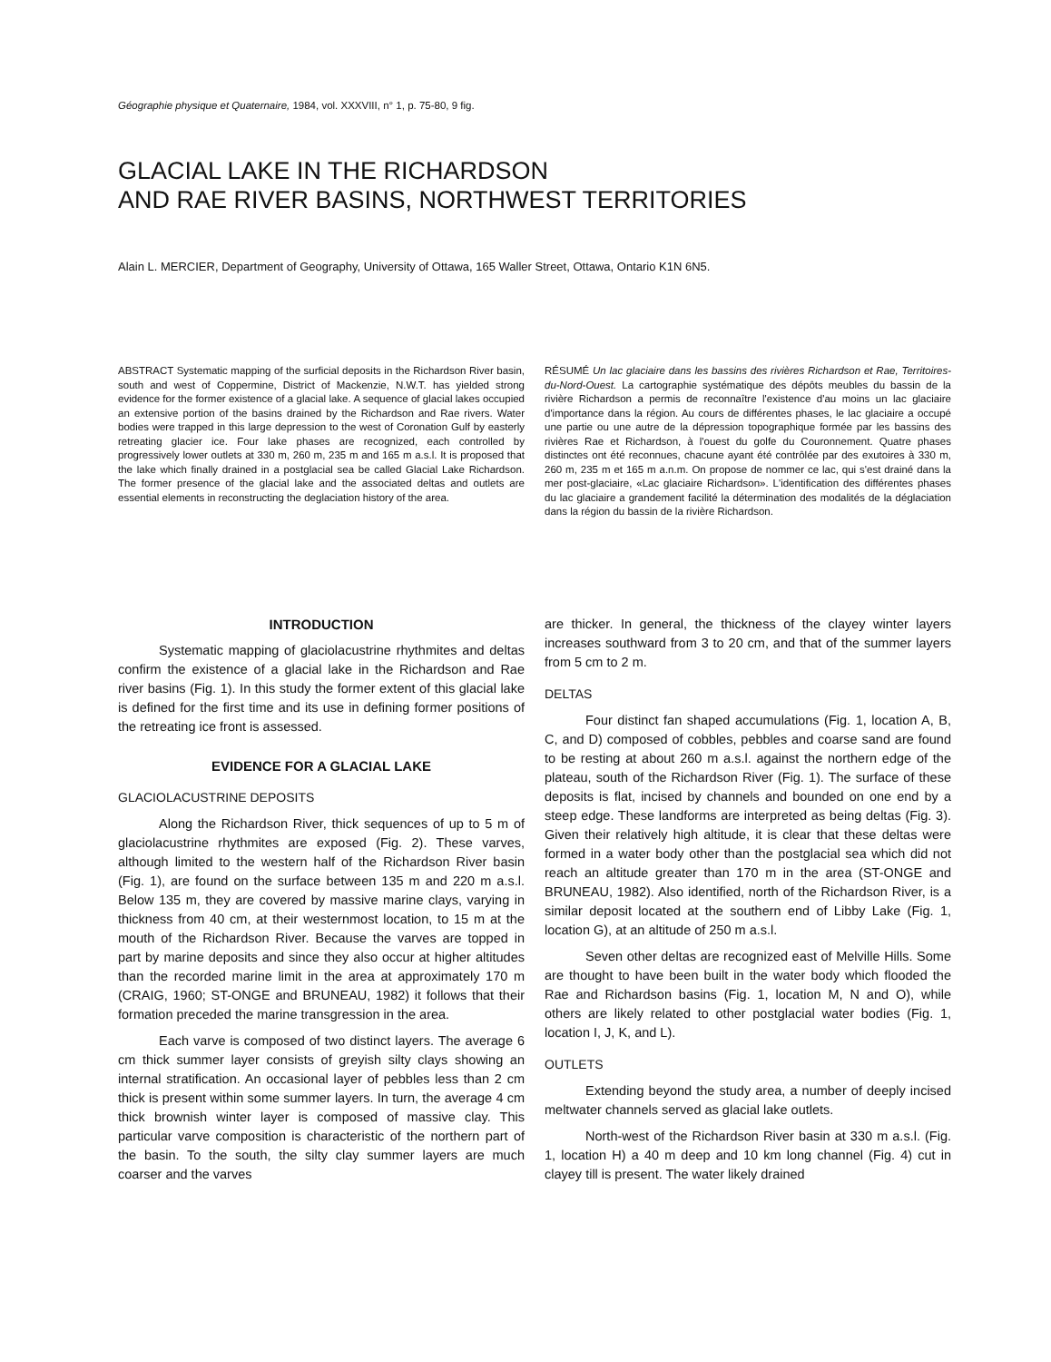Géographie physique et Quaternaire, 1984, vol. XXXVIII, n° 1, p. 75-80, 9 fig.
GLACIAL LAKE IN THE RICHARDSON
AND RAE RIVER BASINS, NORTHWEST TERRITORIES
Alain L. MERCIER, Department of Geography, University of Ottawa, 165 Waller Street, Ottawa, Ontario K1N 6N5.
ABSTRACT Systematic mapping of the surficial deposits in the Richardson River basin, south and west of Coppermine, District of Mackenzie, N.W.T. has yielded strong evidence for the former existence of a glacial lake. A sequence of glacial lakes occupied an extensive portion of the basins drained by the Richardson and Rae rivers. Water bodies were trapped in this large depression to the west of Coronation Gulf by easterly retreating glacier ice. Four lake phases are recognized, each controlled by progressively lower outlets at 330 m, 260 m, 235 m and 165 m a.s.l. It is proposed that the lake which finally drained in a postglacial sea be called Glacial Lake Richardson. The former presence of the glacial lake and the associated deltas and outlets are essential elements in reconstructing the deglaciation history of the area.
RÉSUMÉ Un lac glaciaire dans les bassins des rivières Richardson et Rae, Territoires-du-Nord-Ouest. La cartographie systématique des dépôts meubles du bassin de la rivière Richardson a permis de reconnaître l'existence d'au moins un lac glaciaire d'importance dans la région. Au cours de différentes phases, le lac glaciaire a occupé une partie ou une autre de la dépression topographique formée par les bassins des rivières Rae et Richardson, à l'ouest du golfe du Couronnement. Quatre phases distinctes ont été reconnues, chacune ayant été contrôlée par des exutoires à 330 m, 260 m, 235 m et 165 m a.n.m. On propose de nommer ce lac, qui s'est drainé dans la mer post-glaciaire, «Lac glaciaire Richardson». L'identification des différentes phases du lac glaciaire a grandement facilité la détermination des modalités de la déglaciation dans la région du bassin de la rivière Richardson.
INTRODUCTION
Systematic mapping of glaciolacustrine rhythmites and deltas confirm the existence of a glacial lake in the Richardson and Rae river basins (Fig. 1). In this study the former extent of this glacial lake is defined for the first time and its use in defining former positions of the retreating ice front is assessed.
EVIDENCE FOR A GLACIAL LAKE
GLACIOLACUSTRINE DEPOSITS
Along the Richardson River, thick sequences of up to 5 m of glaciolacustrine rhythmites are exposed (Fig. 2). These varves, although limited to the western half of the Richardson River basin (Fig. 1), are found on the surface between 135 m and 220 m a.s.l. Below 135 m, they are covered by massive marine clays, varying in thickness from 40 cm, at their westernmost location, to 15 m at the mouth of the Richardson River. Because the varves are topped in part by marine deposits and since they also occur at higher altitudes than the recorded marine limit in the area at approximately 170 m (CRAIG, 1960; ST-ONGE and BRUNEAU, 1982) it follows that their formation preceded the marine transgression in the area.
Each varve is composed of two distinct layers. The average 6 cm thick summer layer consists of greyish silty clays showing an internal stratification. An occasional layer of pebbles less than 2 cm thick is present within some summer layers. In turn, the average 4 cm thick brownish winter layer is composed of massive clay. This particular varve composition is characteristic of the northern part of the basin. To the south, the silty clay summer layers are much coarser and the varves
are thicker. In general, the thickness of the clayey winter layers increases southward from 3 to 20 cm, and that of the summer layers from 5 cm to 2 m.
DELTAS
Four distinct fan shaped accumulations (Fig. 1, location A, B, C, and D) composed of cobbles, pebbles and coarse sand are found to be resting at about 260 m a.s.l. against the northern edge of the plateau, south of the Richardson River (Fig. 1). The surface of these deposits is flat, incised by channels and bounded on one end by a steep edge. These landforms are interpreted as being deltas (Fig. 3). Given their relatively high altitude, it is clear that these deltas were formed in a water body other than the postglacial sea which did not reach an altitude greater than 170 m in the area (ST-ONGE and BRUNEAU, 1982). Also identified, north of the Richardson River, is a similar deposit located at the southern end of Libby Lake (Fig. 1, location G), at an altitude of 250 m a.s.l.
Seven other deltas are recognized east of Melville Hills. Some are thought to have been built in the water body which flooded the Rae and Richardson basins (Fig. 1, location M, N and O), while others are likely related to other postglacial water bodies (Fig. 1, location I, J, K, and L).
OUTLETS
Extending beyond the study area, a number of deeply incised meltwater channels served as glacial lake outlets.
North-west of the Richardson River basin at 330 m a.s.l. (Fig. 1, location H) a 40 m deep and 10 km long channel (Fig. 4) cut in clayey till is present. The water likely drained